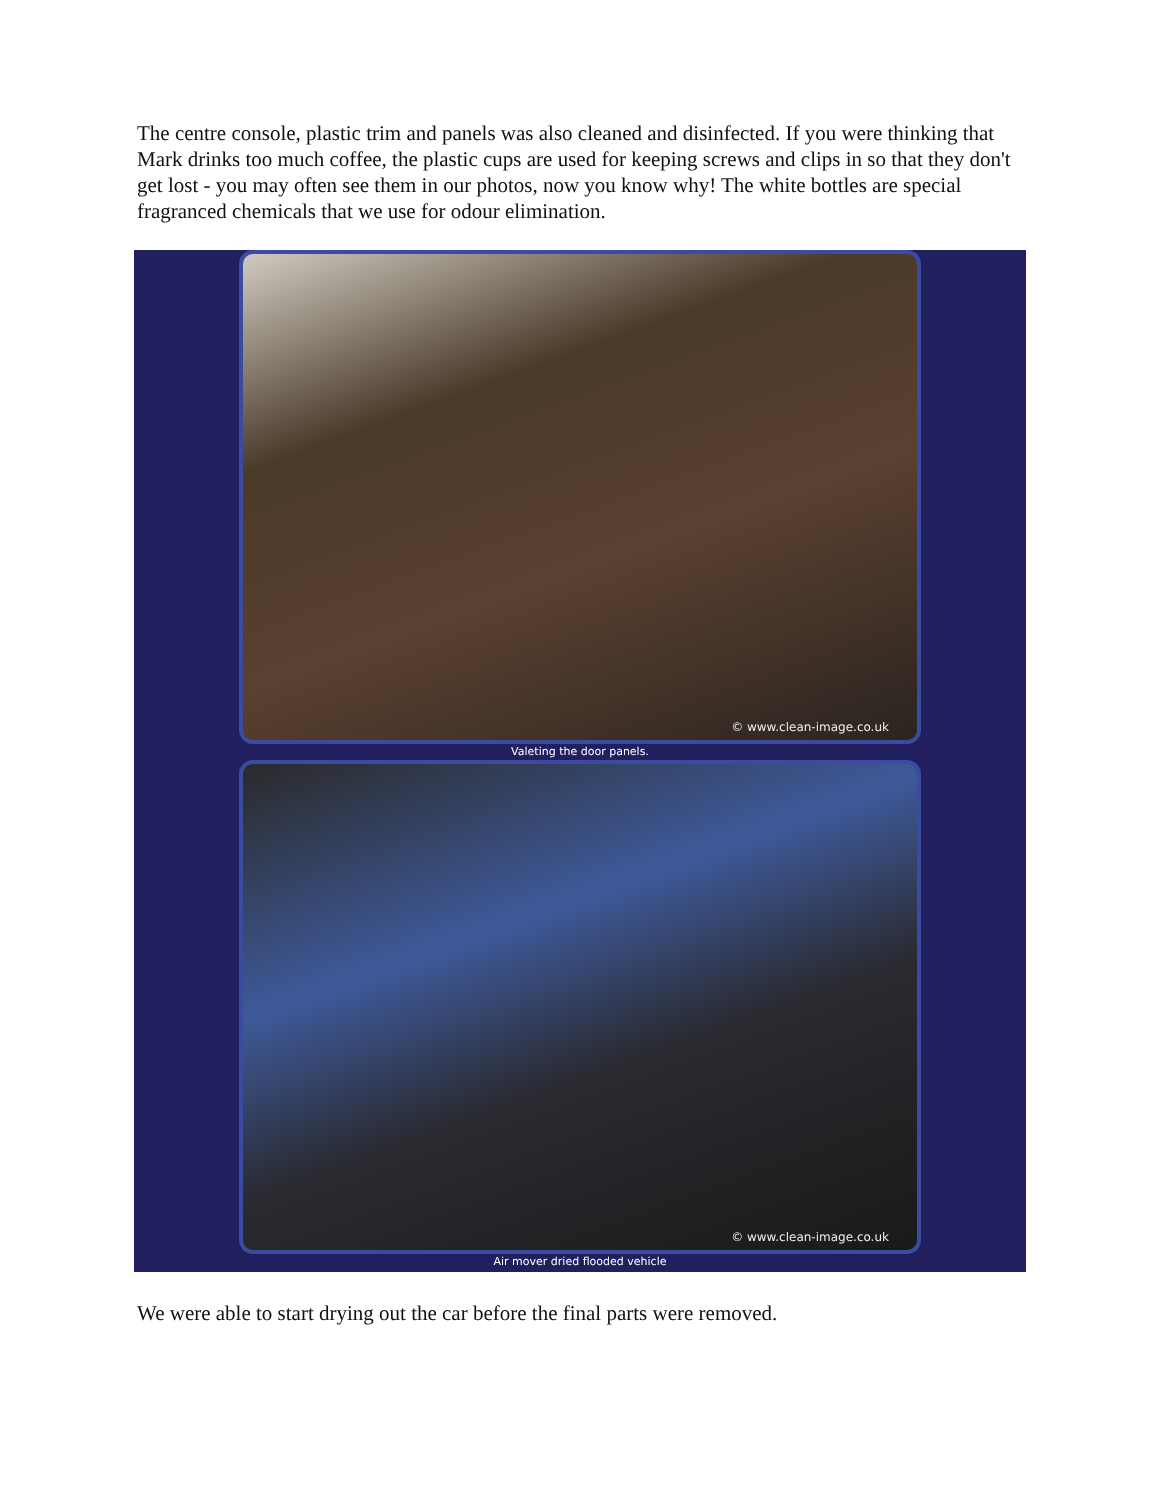The centre console, plastic trim and panels was also cleaned and disinfected. If you were thinking that Mark drinks too much coffee, the plastic cups are used for keeping screws and clips in so that they don't get lost - you may often see them in our photos, now you know why! The white bottles are special fragranced chemicals that we use for odour elimination.
© www.clean-image.co.uk
Valeting the door panels.
© www.clean-image.co.uk
Air mover dried flooded vehicle
We were able to start drying out the car before the final parts were removed.